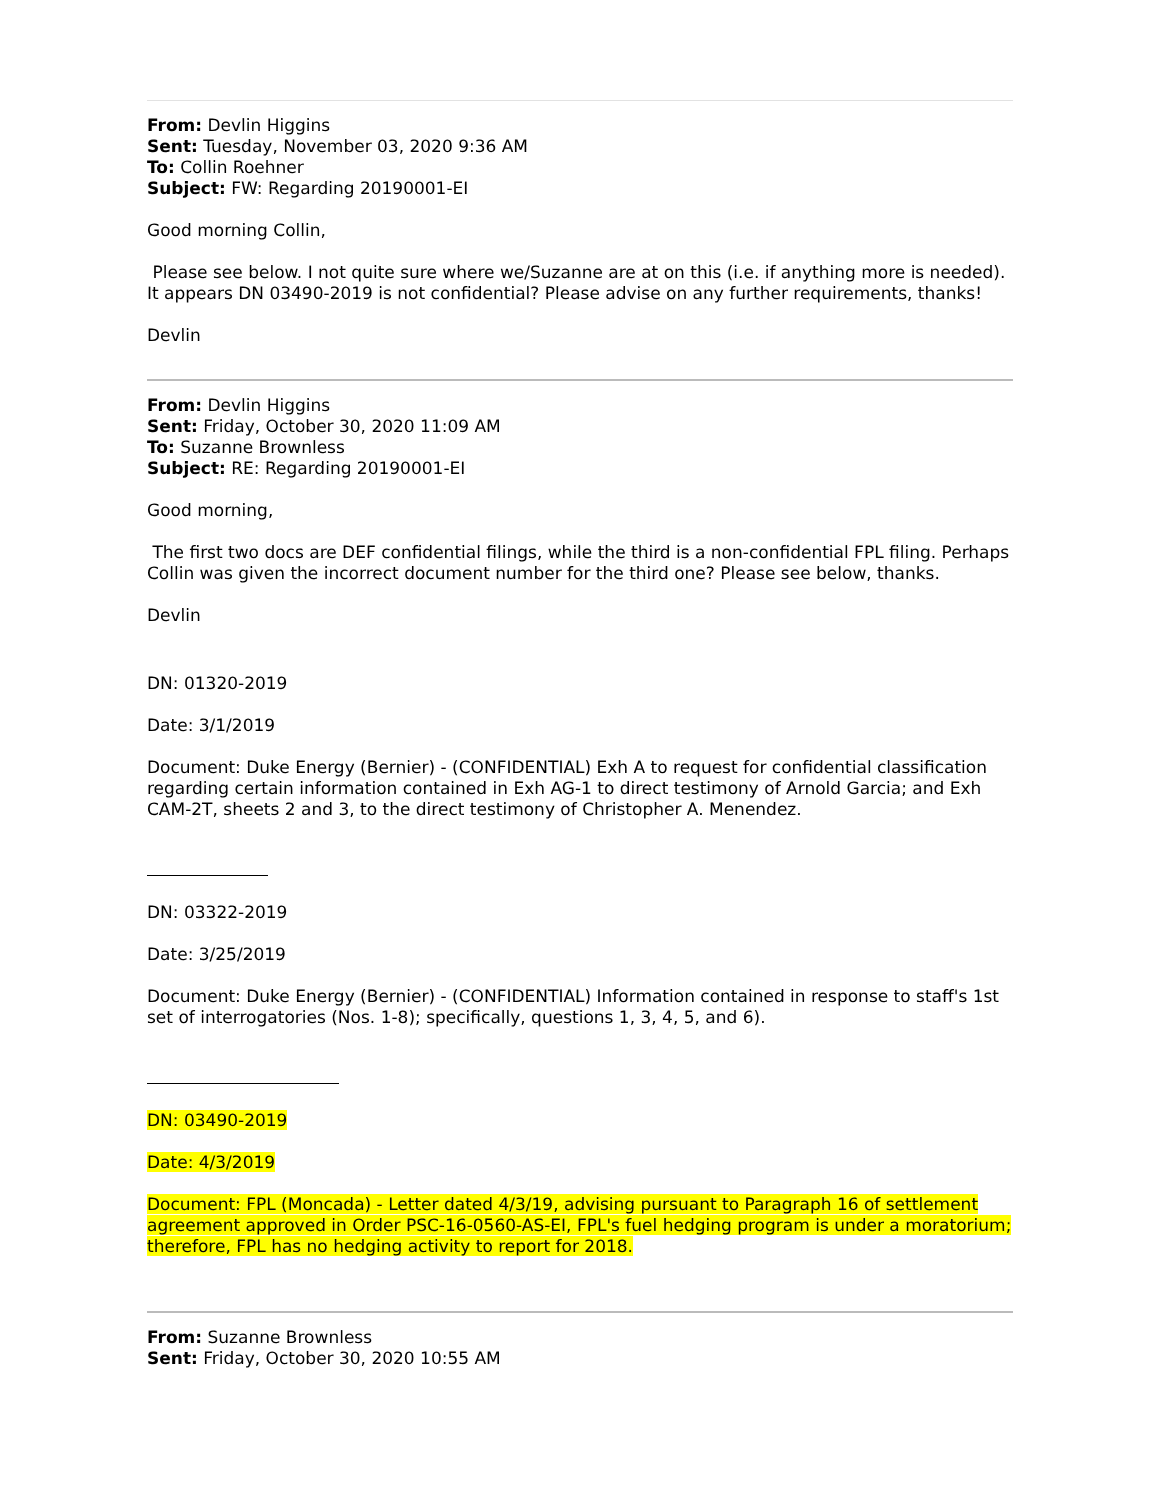From: Devlin Higgins
Sent: Tuesday, November 03, 2020 9:36 AM
To: Collin Roehner
Subject: FW: Regarding 20190001-EI
Good morning Collin,
Please see below. I not quite sure where we/Suzanne are at on this (i.e. if anything more is needed). It appears DN 03490-2019 is not confidential? Please advise on any further requirements, thanks!
Devlin
From: Devlin Higgins
Sent: Friday, October 30, 2020 11:09 AM
To: Suzanne Brownless
Subject: RE: Regarding 20190001-EI
Good morning,
The first two docs are DEF confidential filings, while the third is a non-confidential FPL filing. Perhaps Collin was given the incorrect document number for the third one? Please see below, thanks.
Devlin
DN: 01320-2019
Date: 3/1/2019
Document: Duke Energy (Bernier) - (CONFIDENTIAL) Exh A to request for confidential classification regarding certain information contained in Exh AG-1 to direct testimony of Arnold Garcia; and Exh CAM-2T, sheets 2 and 3, to the direct testimony of Christopher A. Menendez.
DN: 03322-2019
Date: 3/25/2019
Document: Duke Energy (Bernier) - (CONFIDENTIAL) Information contained in response to staff's 1st set of interrogatories (Nos. 1-8); specifically, questions 1, 3, 4, 5, and 6).
DN: 03490-2019
Date: 4/3/2019
Document: FPL (Moncada) - Letter dated 4/3/19, advising pursuant to Paragraph 16 of settlement agreement approved in Order PSC-16-0560-AS-EI, FPL's fuel hedging program is under a moratorium; therefore, FPL has no hedging activity to report for 2018.
From: Suzanne Brownless
Sent: Friday, October 30, 2020 10:55 AM